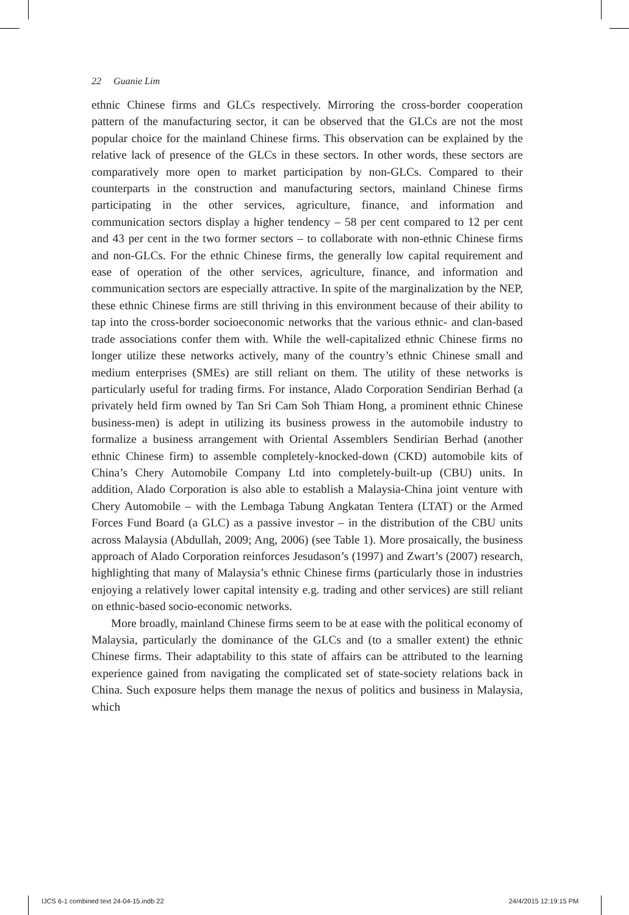22 Guanie Lim
ethnic Chinese firms and GLCs respectively. Mirroring the cross-border cooperation pattern of the manufacturing sector, it can be observed that the GLCs are not the most popular choice for the mainland Chinese firms. This observation can be explained by the relative lack of presence of the GLCs in these sectors. In other words, these sectors are comparatively more open to market participation by non-GLCs. Compared to their counterparts in the construction and manufacturing sectors, mainland Chinese firms participating in the other services, agriculture, finance, and information and communication sectors display a higher tendency – 58 per cent compared to 12 per cent and 43 per cent in the two former sectors – to collaborate with non-ethnic Chinese firms and non-GLCs. For the ethnic Chinese firms, the generally low capital requirement and ease of operation of the other services, agriculture, finance, and information and communication sectors are especially attractive. In spite of the marginalization by the NEP, these ethnic Chinese firms are still thriving in this environment because of their ability to tap into the cross-border socioeconomic networks that the various ethnic- and clan-based trade associations confer them with. While the well-capitalized ethnic Chinese firms no longer utilize these networks actively, many of the country’s ethnic Chinese small and medium enterprises (SMEs) are still reliant on them. The utility of these networks is particularly useful for trading firms. For instance, Alado Corporation Sendirian Berhad (a privately held firm owned by Tan Sri Cam Soh Thiam Hong, a prominent ethnic Chinese business-men) is adept in utilizing its business prowess in the automobile industry to formalize a business arrangement with Oriental Assemblers Sendirian Berhad (another ethnic Chinese firm) to assemble completely-knocked-down (CKD) automobile kits of China’s Chery Automobile Company Ltd into completely-built-up (CBU) units. In addition, Alado Corporation is also able to establish a Malaysia-China joint venture with Chery Automobile – with the Lembaga Tabung Angkatan Tentera (LTAT) or the Armed Forces Fund Board (a GLC) as a passive investor – in the distribution of the CBU units across Malaysia (Abdullah, 2009; Ang, 2006) (see Table 1). More prosaically, the business approach of Alado Corporation reinforces Jesudason’s (1997) and Zwart’s (2007) research, highlighting that many of Malaysia’s ethnic Chinese firms (particularly those in industries enjoying a relatively lower capital intensity e.g. trading and other services) are still reliant on ethnic-based socio-economic networks.
More broadly, mainland Chinese firms seem to be at ease with the political economy of Malaysia, particularly the dominance of the GLCs and (to a smaller extent) the ethnic Chinese firms. Their adaptability to this state of affairs can be attributed to the learning experience gained from navigating the complicated set of state-society relations back in China. Such exposure helps them manage the nexus of politics and business in Malaysia, which
IJCS 6-1 combined text 24-04-15.indb 22
24/4/2015 12:19:15 PM